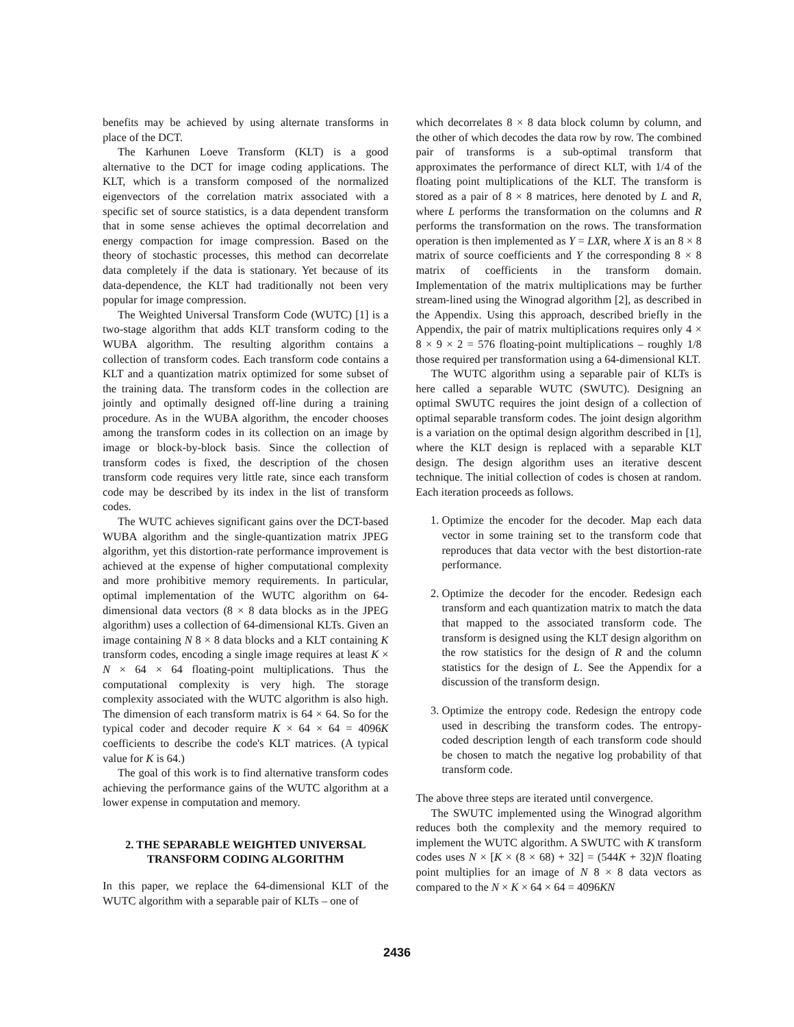benefits may be achieved by using alternate transforms in place of the DCT.
The Karhunen Loeve Transform (KLT) is a good alternative to the DCT for image coding applications. The KLT, which is a transform composed of the normalized eigenvectors of the correlation matrix associated with a specific set of source statistics, is a data dependent transform that in some sense achieves the optimal decorrelation and energy compaction for image compression. Based on the theory of stochastic processes, this method can decorrelate data completely if the data is stationary. Yet because of its data-dependence, the KLT had traditionally not been very popular for image compression.
The Weighted Universal Transform Code (WUTC) [1] is a two-stage algorithm that adds KLT transform coding to the WUBA algorithm. The resulting algorithm contains a collection of transform codes. Each transform code contains a KLT and a quantization matrix optimized for some subset of the training data. The transform codes in the collection are jointly and optimally designed off-line during a training procedure. As in the WUBA algorithm, the encoder chooses among the transform codes in its collection on an image by image or block-by-block basis. Since the collection of transform codes is fixed, the description of the chosen transform code requires very little rate, since each transform code may be described by its index in the list of transform codes.
The WUTC achieves significant gains over the DCT-based WUBA algorithm and the single-quantization matrix JPEG algorithm, yet this distortion-rate performance improvement is achieved at the expense of higher computational complexity and more prohibitive memory requirements. In particular, optimal implementation of the WUTC algorithm on 64-dimensional data vectors (8 × 8 data blocks as in the JPEG algorithm) uses a collection of 64-dimensional KLTs. Given an image containing N 8 × 8 data blocks and a KLT containing K transform codes, encoding a single image requires at least K × N × 64 × 64 floating-point multiplications. Thus the computational complexity is very high. The storage complexity associated with the WUTC algorithm is also high. The dimension of each transform matrix is 64 × 64. So for the typical coder and decoder require K × 64 × 64 = 4096K coefficients to describe the code's KLT matrices. (A typical value for K is 64.)
The goal of this work is to find alternative transform codes achieving the performance gains of the WUTC algorithm at a lower expense in computation and memory.
2. THE SEPARABLE WEIGHTED UNIVERSAL TRANSFORM CODING ALGORITHM
In this paper, we replace the 64-dimensional KLT of the WUTC algorithm with a separable pair of KLTs – one of
which decorrelates 8 × 8 data block column by column, and the other of which decodes the data row by row. The combined pair of transforms is a sub-optimal transform that approximates the performance of direct KLT, with 1/4 of the floating point multiplications of the KLT. The transform is stored as a pair of 8 × 8 matrices, here denoted by L and R, where L performs the transformation on the columns and R performs the transformation on the rows. The transformation operation is then implemented as Y = LXR, where X is an 8 × 8 matrix of source coefficients and Y the corresponding 8 × 8 matrix of coefficients in the transform domain. Implementation of the matrix multiplications may be further stream-lined using the Winograd algorithm [2], as described in the Appendix. Using this approach, described briefly in the Appendix, the pair of matrix multiplications requires only 4 × 8 × 9 × 2 = 576 floating-point multiplications – roughly 1/8 those required per transformation using a 64-dimensional KLT.
The WUTC algorithm using a separable pair of KLTs is here called a separable WUTC (SWUTC). Designing an optimal SWUTC requires the joint design of a collection of optimal separable transform codes. The joint design algorithm is a variation on the optimal design algorithm described in [1], where the KLT design is replaced with a separable KLT design. The design algorithm uses an iterative descent technique. The initial collection of codes is chosen at random. Each iteration proceeds as follows.
1. Optimize the encoder for the decoder. Map each data vector in some training set to the transform code that reproduces that data vector with the best distortion-rate performance.
2. Optimize the decoder for the encoder. Redesign each transform and each quantization matrix to match the data that mapped to the associated transform code. The transform is designed using the KLT design algorithm on the row statistics for the design of R and the column statistics for the design of L. See the Appendix for a discussion of the transform design.
3. Optimize the entropy code. Redesign the entropy code used in describing the transform codes. The entropy-coded description length of each transform code should be chosen to match the negative log probability of that transform code.
The above three steps are iterated until convergence.
The SWUTC implemented using the Winograd algorithm reduces both the complexity and the memory required to implement the WUTC algorithm. A SWUTC with K transform codes uses N × [K × (8 × 68) + 32] = (544K + 32)N floating point multiplies for an image of N 8 × 8 data vectors as compared to the N × K × 64 × 64 = 4096KN
2436